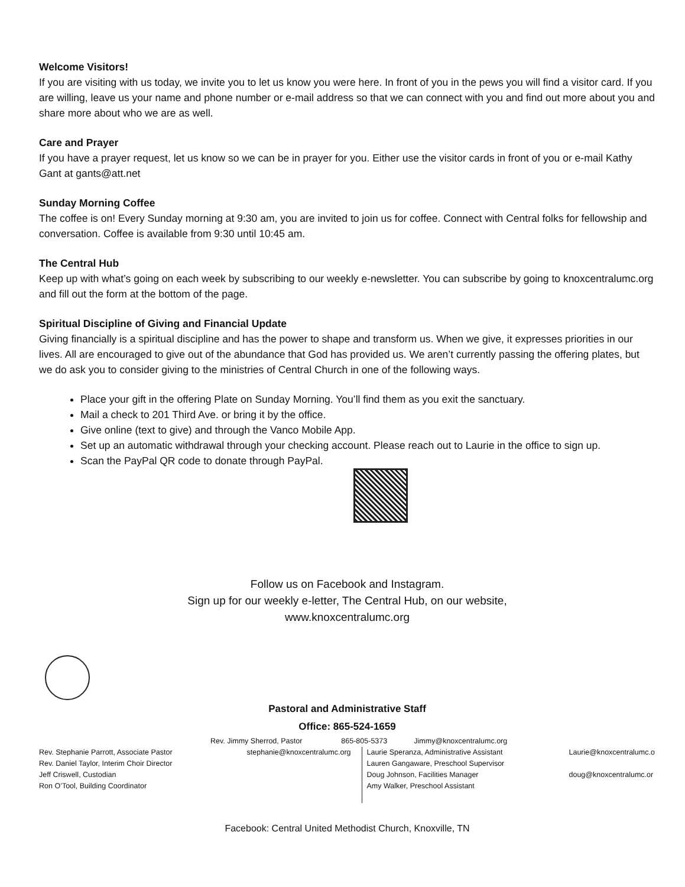Welcome Visitors!
If you are visiting with us today, we invite you to let us know you were here. In front of you in the pews you will find a visitor card. If you are willing, leave us your name and phone number or e-mail address so that we can connect with you and find out more about you and share more about who we are as well.
Care and Prayer
If you have a prayer request, let us know so we can be in prayer for you. Either use the visitor cards in front of you or e-mail Kathy Gant at gants@att.net
Sunday Morning Coffee
The coffee is on! Every Sunday morning at 9:30 am, you are invited to join us for coffee. Connect with Central folks for fellowship and conversation. Coffee is available from 9:30 until 10:45 am.
The Central Hub
Keep up with what’s going on each week by subscribing to our weekly e-newsletter. You can subscribe by going to knoxcentralumc.org and fill out the form at the bottom of the page.
Spiritual Discipline of Giving and Financial Update
Giving financially is a spiritual discipline and has the power to shape and transform us. When we give, it expresses priorities in our lives. All are encouraged to give out of the abundance that God has provided us. We aren’t currently passing the offering plates, but we do ask you to consider giving to the ministries of Central Church in one of the following ways.
Place your gift in the offering Plate on Sunday Morning. You’ll find them as you exit the sanctuary.
Mail a check to 201 Third Ave. or bring it by the office.
Give online (text to give) and through the Vanco Mobile App.
Set up an automatic withdrawal through your checking account. Please reach out to Laurie in the office to sign up.
Scan the PayPal QR code to donate through PayPal.
Follow us on Facebook and Instagram.
Sign up for our weekly e-letter, The Central Hub, on our website,
www.knoxcentralumc.org
Pastoral and Administrative Staff
Office: 865-524-1659
Rev. Jimmy Sherrod, Pastor 865-805-5373 Jimmy@knoxcentralumc.org
Rev. Stephanie Parrott, Associate Pastor
Rev. Daniel Taylor, Interim Choir Director
Jeff Criswell, Custodian
Ron O’Tool, Building Coordinator
stephanie@knoxcentralumc.org
Laurie Speranza, Administrative Assistant
Lauren Gangaware, Preschool Supervisor
Doug Johnson, Facilities Manager
Amy Walker, Preschool Assistant
Laurie@knoxcentralumc.o
doug@knoxcentralumc.or
Facebook: Central United Methodist Church, Knoxville, TN